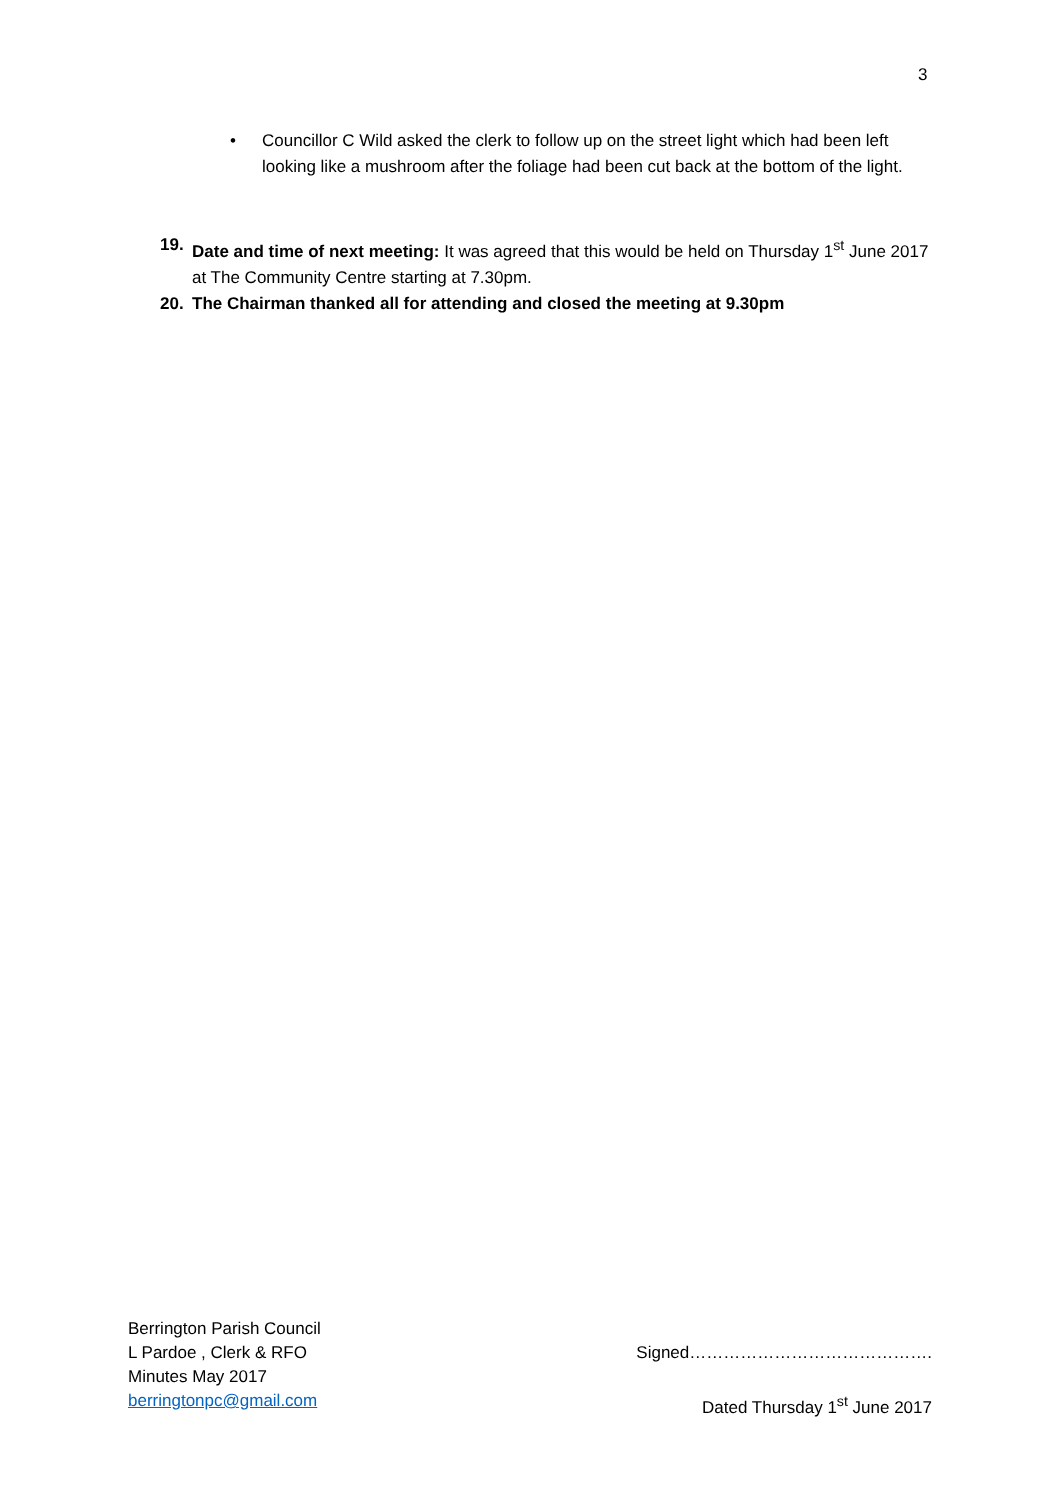3
• Councillor C Wild asked the clerk to follow up on the street light which had been left looking like a mushroom after the foliage had been cut back at the bottom of the light.
19. Date and time of next meeting: It was agreed that this would be held on Thursday 1<sup>st</sup> June 2017 at The Community Centre starting at 7.30pm.
20. The Chairman thanked all for attending and closed the meeting at 9.30pm
Berrington Parish Council
L Pardoe , Clerk & RFO
Minutes May 2017
berringtonpc@gmail.com
Signed…………………………………….
Dated Thursday 1<sup>st</sup> June 2017